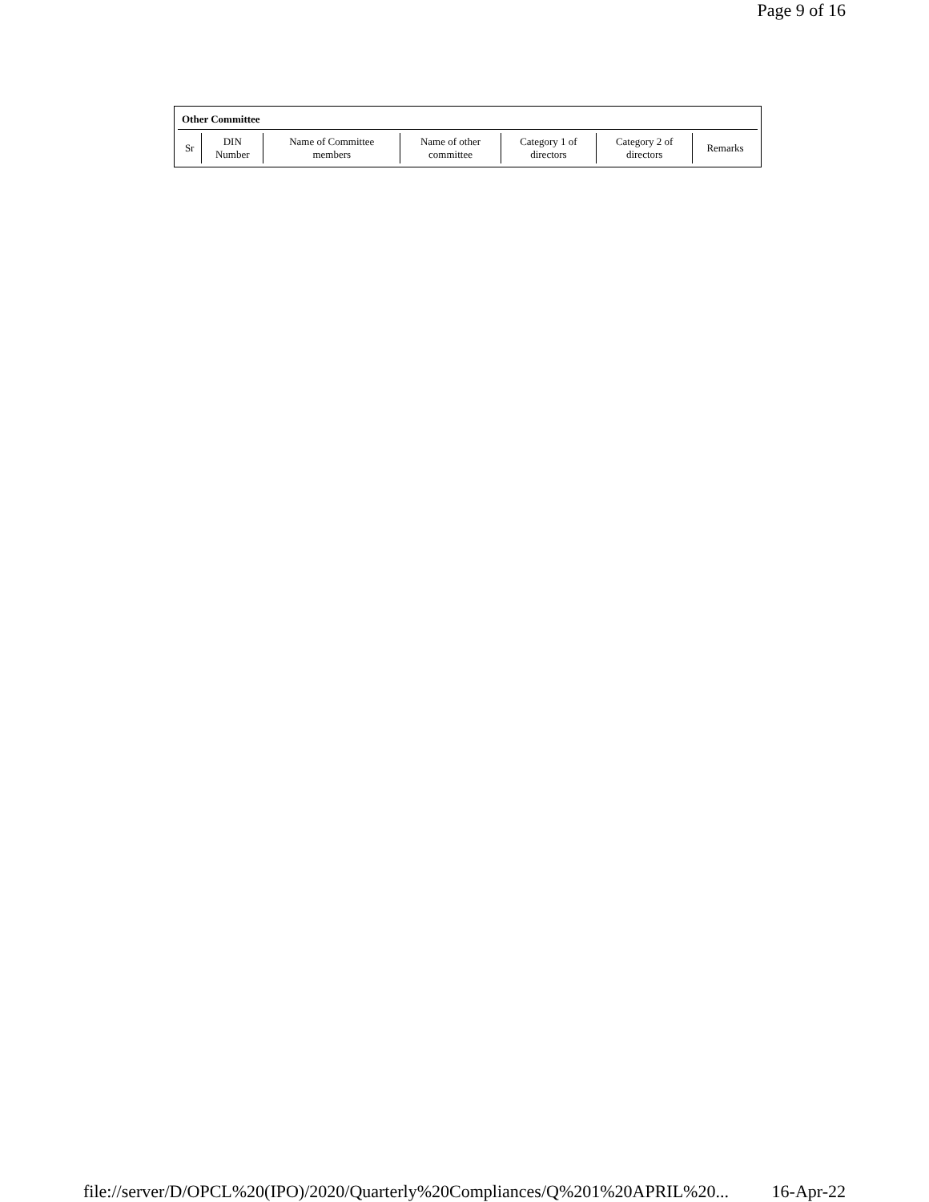Page 9 of 16
Other Committee
| Sr | DIN Number | Name of Committee members | Name of other committee | Category 1 of directors | Category 2 of directors | Remarks |
| --- | --- | --- | --- | --- | --- | --- |
file://server/D/OPCL%20(IPO)/2020/Quarterly%20Compliances/Q%201%20APRIL%20... 16-Apr-22